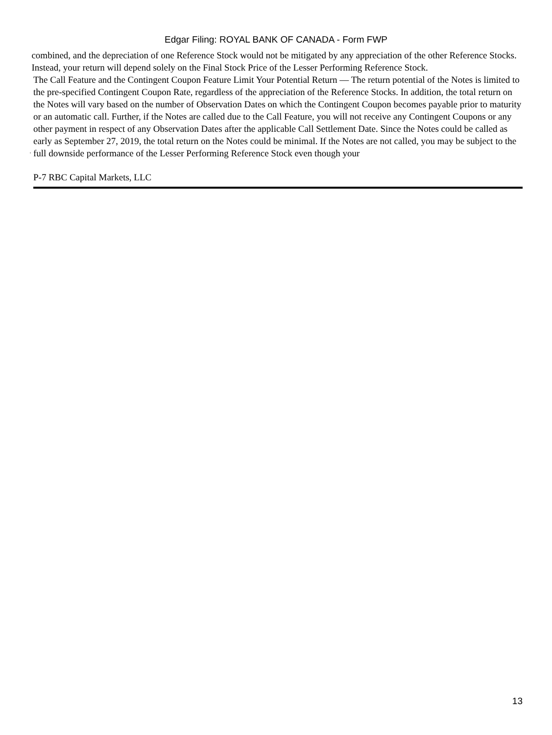Edgar Filing: ROYAL BANK OF CANADA - Form FWP
combined, and the depreciation of one Reference Stock would not be mitigated by any appreciation of the other Reference Stocks. Instead, your return will depend solely on the Final Stock Price of the Lesser Performing Reference Stock.
·
The Call Feature and the Contingent Coupon Feature Limit Your Potential Return — The return potential of the Notes is limited to the pre-specified Contingent Coupon Rate, regardless of the appreciation of the Reference Stocks. In addition, the total return on the Notes will vary based on the number of Observation Dates on which the Contingent Coupon becomes payable prior to maturity or an automatic call. Further, if the Notes are called due to the Call Feature, you will not receive any Contingent Coupons or any other payment in respect of any Observation Dates after the applicable Call Settlement Date. Since the Notes could be called as early as September 27, 2019, the total return on the Notes could be minimal. If the Notes are not called, you may be subject to the full downside performance of the Lesser Performing Reference Stock even though your
P-7 RBC Capital Markets, LLC
13